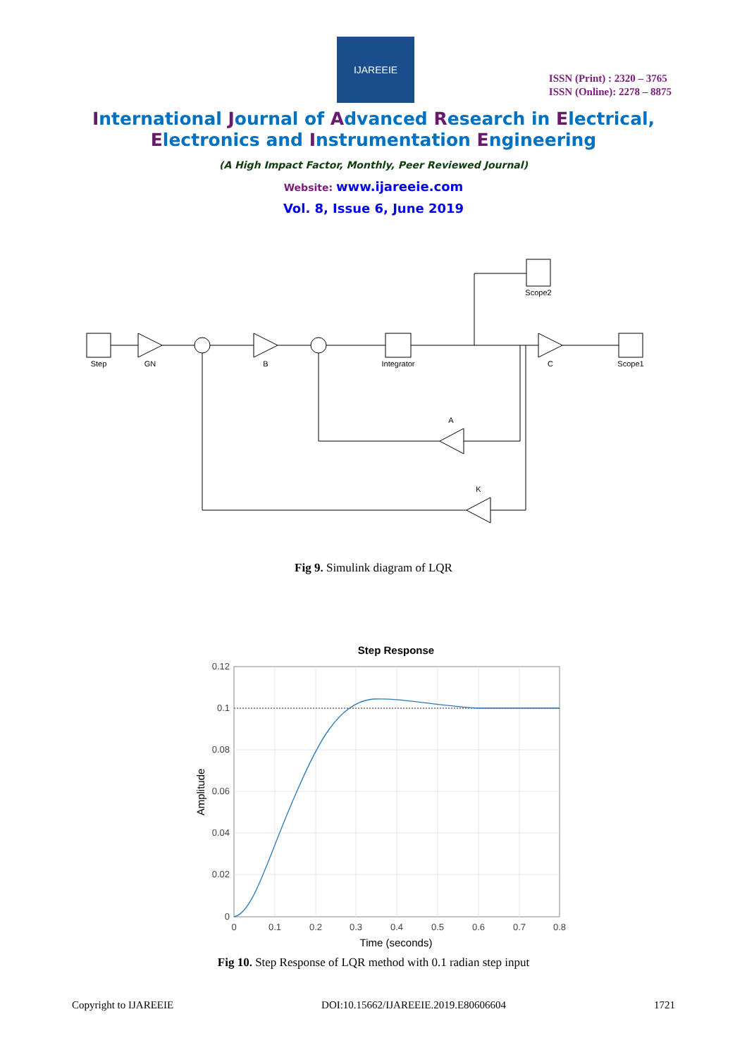IJAREEIE
ISSN (Print) : 2320 – 3765
ISSN (Online): 2278 – 8875
International Journal of Advanced Research in Electrical,
Electronics and Instrumentation Engineering
(A High Impact Factor, Monthly, Peer Reviewed Journal)
Website: www.ijareeie.com
Vol. 8, Issue 6, June 2019
Step
GN
B
Integrator
C
Scope1
Scope2
A
K
Fig 9. Simulink diagram of LQR
Step Response
0.12
0.1
0.08
0.06
0.04
0.02
0
0
0.1
0.2
0.3
0.4
0.5
0.6
0.7
0.8
Time (seconds)
Amplitude
Fig 10. Step Response of LQR method with 0.1 radian step input
Copyright to IJAREEIE DOI:10.15662/IJAREEIE.2019.E80606604 1721